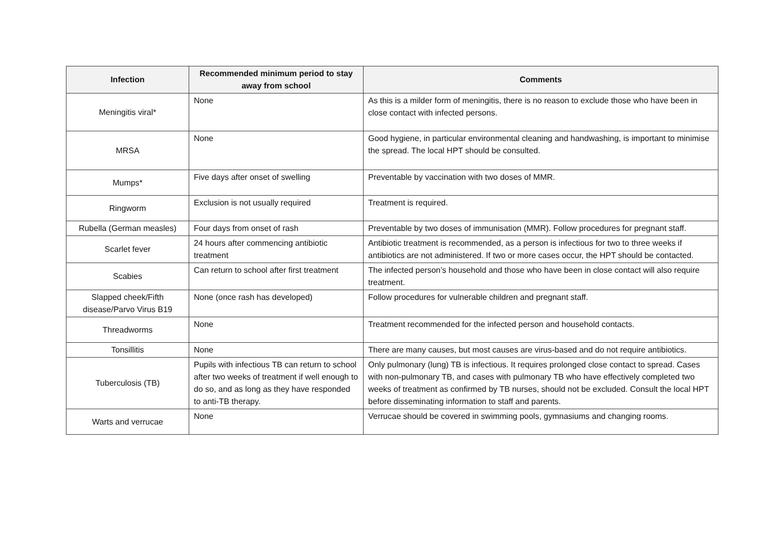| Infection | Recommended minimum period to stay away from school | Comments |
| --- | --- | --- |
| Meningitis viral* | None | As this is a milder form of meningitis, there is no reason to exclude those who have been in close contact with infected persons. |
| MRSA | None | Good hygiene, in particular environmental cleaning and handwashing, is important to minimise the spread. The local HPT should be consulted. |
| Mumps* | Five days after onset of swelling | Preventable by vaccination with two doses of MMR. |
| Ringworm | Exclusion is not usually required | Treatment is required. |
| Rubella (German measles) | Four days from onset of rash | Preventable by two doses of immunisation (MMR). Follow procedures for pregnant staff. |
| Scarlet fever | 24 hours after commencing antibiotic treatment | Antibiotic treatment is recommended, as a person is infectious for two to three weeks if antibiotics are not administered. If two or more cases occur, the HPT should be contacted. |
| Scabies | Can return to school after first treatment | The infected person’s household and those who have been in close contact will also require treatment. |
| Slapped cheek/Fifth disease/Parvo Virus B19 | None (once rash has developed) | Follow procedures for vulnerable children and pregnant staff. |
| Threadworms | None | Treatment recommended for the infected person and household contacts. |
| Tonsillitis | None | There are many causes, but most causes are virus-based and do not require antibiotics. |
| Tuberculosis (TB) | Pupils with infectious TB can return to school after two weeks of treatment if well enough to do so, and as long as they have responded to anti-TB therapy. | Only pulmonary (lung) TB is infectious. It requires prolonged close contact to spread. Cases with non-pulmonary TB, and cases with pulmonary TB who have effectively completed two weeks of treatment as confirmed by TB nurses, should not be excluded. Consult the local HPT before disseminating information to staff and parents. |
| Warts and verrucae | None | Verrucae should be covered in swimming pools, gymnasiums and changing rooms. |